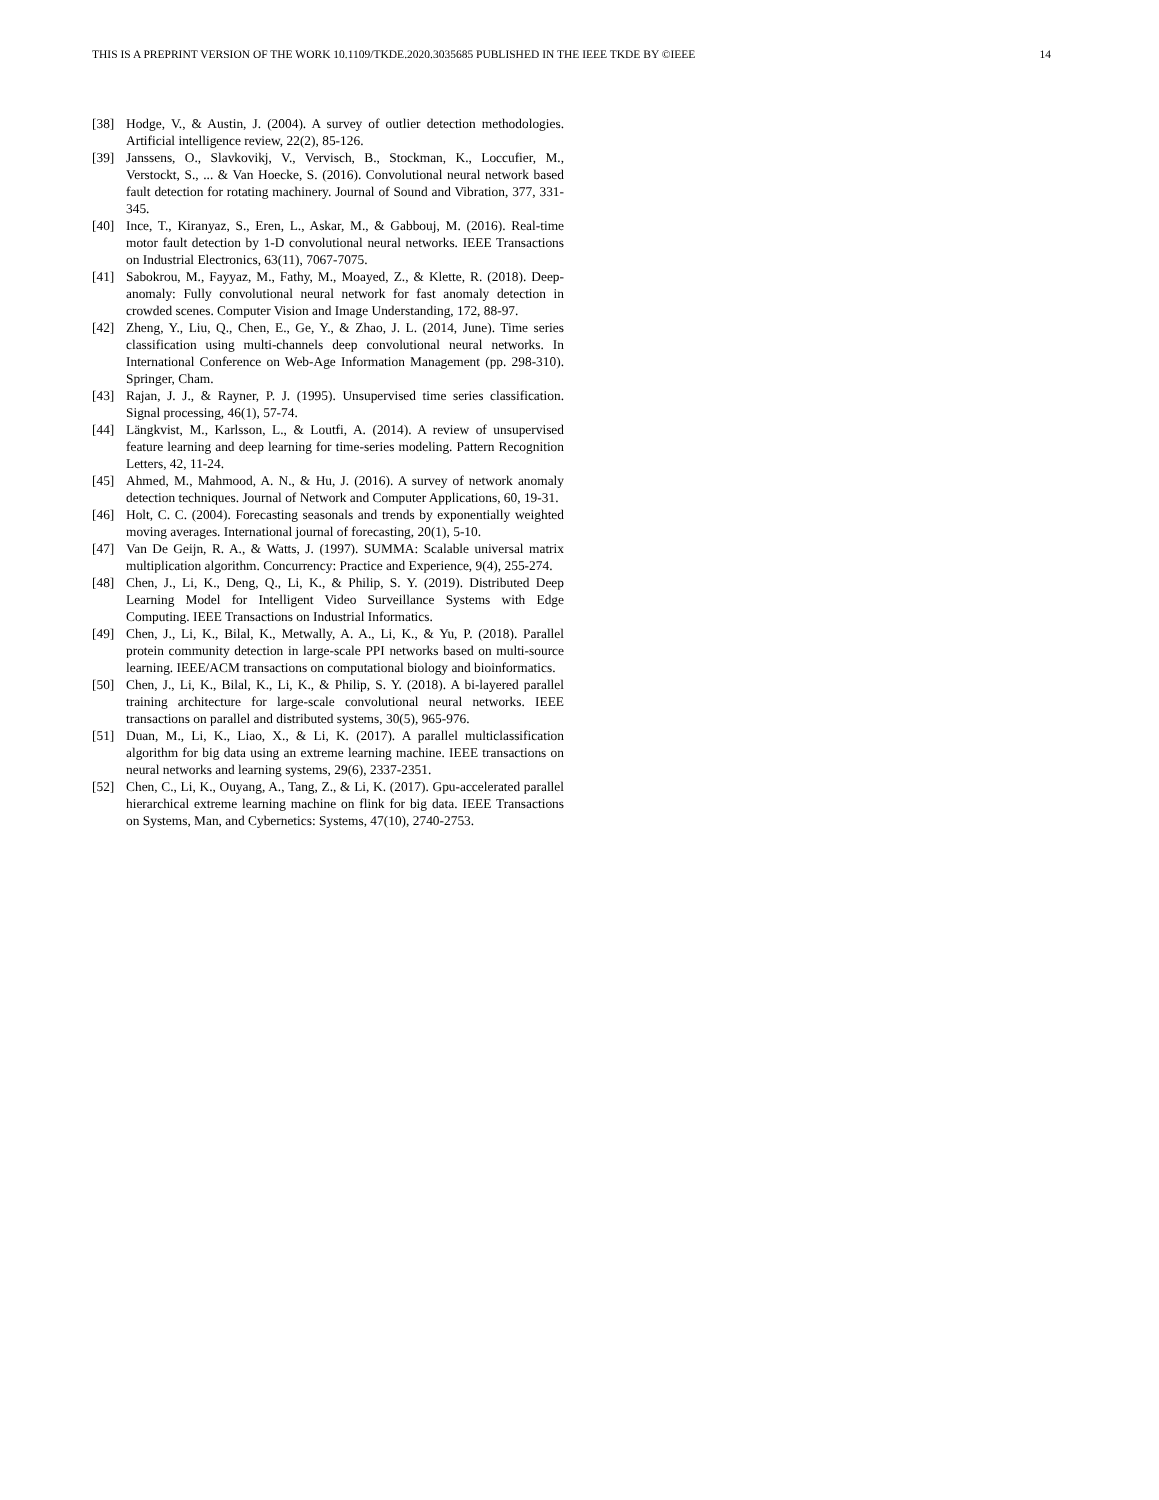THIS IS A PREPRINT VERSION OF THE WORK 10.1109/TKDE.2020.3035685 PUBLISHED IN THE IEEE TKDE BY ©IEEE 14
[38] Hodge, V., & Austin, J. (2004). A survey of outlier detection methodologies. Artificial intelligence review, 22(2), 85-126.
[39] Janssens, O., Slavkovikj, V., Vervisch, B., Stockman, K., Loccufier, M., Verstockt, S., ... & Van Hoecke, S. (2016). Convolutional neural network based fault detection for rotating machinery. Journal of Sound and Vibration, 377, 331-345.
[40] Ince, T., Kiranyaz, S., Eren, L., Askar, M., & Gabbouj, M. (2016). Real-time motor fault detection by 1-D convolutional neural networks. IEEE Transactions on Industrial Electronics, 63(11), 7067-7075.
[41] Sabokrou, M., Fayyaz, M., Fathy, M., Moayed, Z., & Klette, R. (2018). Deep-anomaly: Fully convolutional neural network for fast anomaly detection in crowded scenes. Computer Vision and Image Understanding, 172, 88-97.
[42] Zheng, Y., Liu, Q., Chen, E., Ge, Y., & Zhao, J. L. (2014, June). Time series classification using multi-channels deep convolutional neural networks. In International Conference on Web-Age Information Management (pp. 298-310). Springer, Cham.
[43] Rajan, J. J., & Rayner, P. J. (1995). Unsupervised time series classification. Signal processing, 46(1), 57-74.
[44] Längkvist, M., Karlsson, L., & Loutfi, A. (2014). A review of unsupervised feature learning and deep learning for time-series modeling. Pattern Recognition Letters, 42, 11-24.
[45] Ahmed, M., Mahmood, A. N., & Hu, J. (2016). A survey of network anomaly detection techniques. Journal of Network and Computer Applications, 60, 19-31.
[46] Holt, C. C. (2004). Forecasting seasonals and trends by exponentially weighted moving averages. International journal of forecasting, 20(1), 5-10.
[47] Van De Geijn, R. A., & Watts, J. (1997). SUMMA: Scalable universal matrix multiplication algorithm. Concurrency: Practice and Experience, 9(4), 255-274.
[48] Chen, J., Li, K., Deng, Q., Li, K., & Philip, S. Y. (2019). Distributed Deep Learning Model for Intelligent Video Surveillance Systems with Edge Computing. IEEE Transactions on Industrial Informatics.
[49] Chen, J., Li, K., Bilal, K., Metwally, A. A., Li, K., & Yu, P. (2018). Parallel protein community detection in large-scale PPI networks based on multi-source learning. IEEE/ACM transactions on computational biology and bioinformatics.
[50] Chen, J., Li, K., Bilal, K., Li, K., & Philip, S. Y. (2018). A bi-layered parallel training architecture for large-scale convolutional neural networks. IEEE transactions on parallel and distributed systems, 30(5), 965-976.
[51] Duan, M., Li, K., Liao, X., & Li, K. (2017). A parallel multiclassification algorithm for big data using an extreme learning machine. IEEE transactions on neural networks and learning systems, 29(6), 2337-2351.
[52] Chen, C., Li, K., Ouyang, A., Tang, Z., & Li, K. (2017). Gpu-accelerated parallel hierarchical extreme learning machine on flink for big data. IEEE Transactions on Systems, Man, and Cybernetics: Systems, 47(10), 2740-2753.